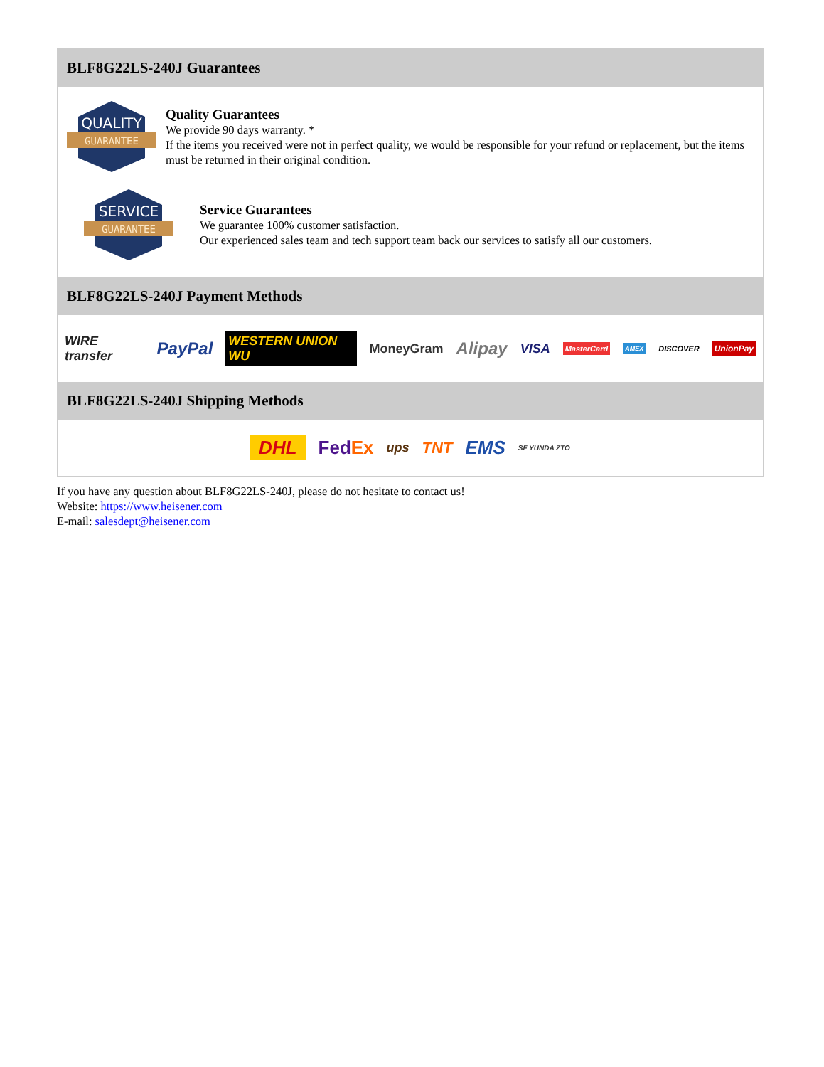BLF8G22LS-240J Guarantees
QUALITY
GUARANTEE
Quality Guarantees
We provide 90 days warranty. *
If the items you received were not in perfect quality, we would be responsible for your refund or replacement, but the items must be returned in their original condition.
SERVICE
GUARANTEE
Service Guarantees
We guarantee 100% customer satisfaction.
Our experienced sales team and tech support team back our services to satisfy all our customers.
BLF8G22LS-240J Payment Methods
WIRE transfer PayPal WESTERN UNION WU MoneyGram Alipay VISA MasterCard AMEX DISCOVER UnionPay
BLF8G22LS-240J Shipping Methods
DHL FedEx ups TNT EMS SF YUNDA ZTO
If you have any question about BLF8G22LS-240J, please do not hesitate to contact us!
Website: https://www.heisener.com
E-mail: salesdept@heisener.com